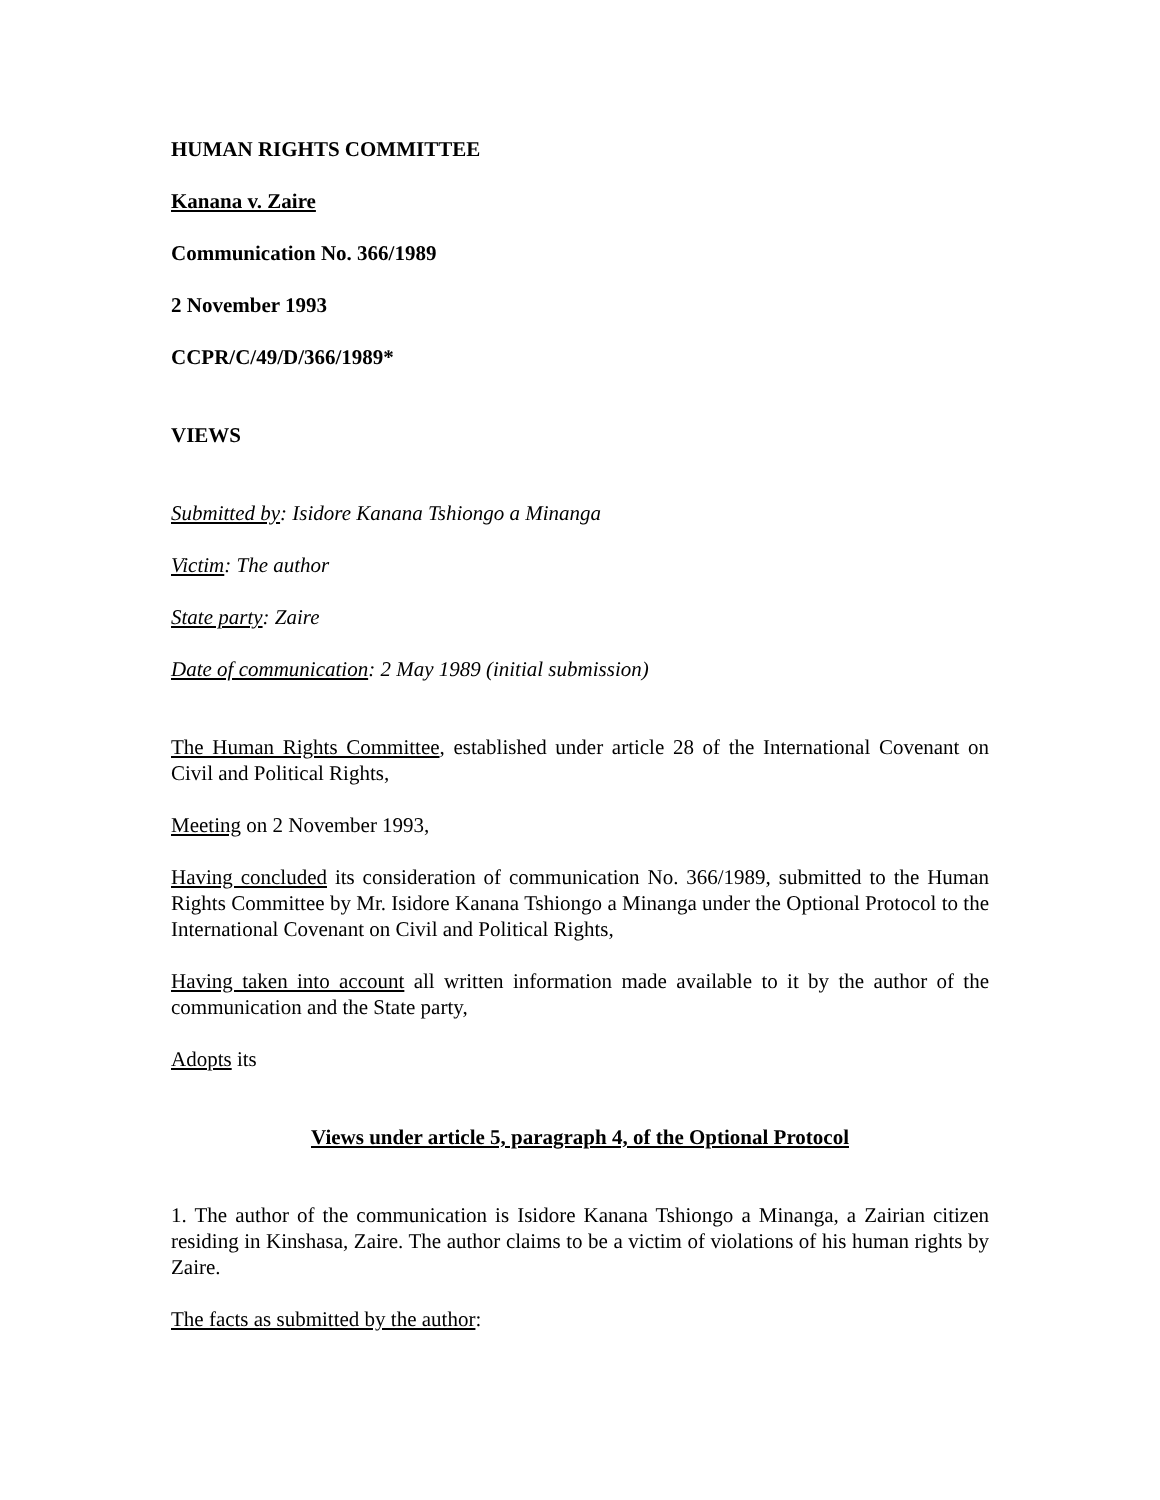HUMAN RIGHTS COMMITTEE
Kanana v. Zaire
Communication No. 366/1989
2 November 1993
CCPR/C/49/D/366/1989*
VIEWS
Submitted by: Isidore Kanana Tshiongo a Minanga
Victim: The author
State party: Zaire
Date of communication: 2 May 1989 (initial submission)
The Human Rights Committee, established under article 28 of the International Covenant on Civil and Political Rights,
Meeting on 2 November 1993,
Having concluded its consideration of communication No. 366/1989, submitted to the Human Rights Committee by Mr. Isidore Kanana Tshiongo a Minanga under the Optional Protocol to the International Covenant on Civil and Political Rights,
Having taken into account all written information made available to it by the author of the communication and the State party,
Adopts its
Views under article 5, paragraph 4, of the Optional Protocol
1. The author of the communication is Isidore Kanana Tshiongo a Minanga, a Zairian citizen residing in Kinshasa, Zaire. The author claims to be a victim of violations of his human rights by Zaire.
The facts as submitted by the author: